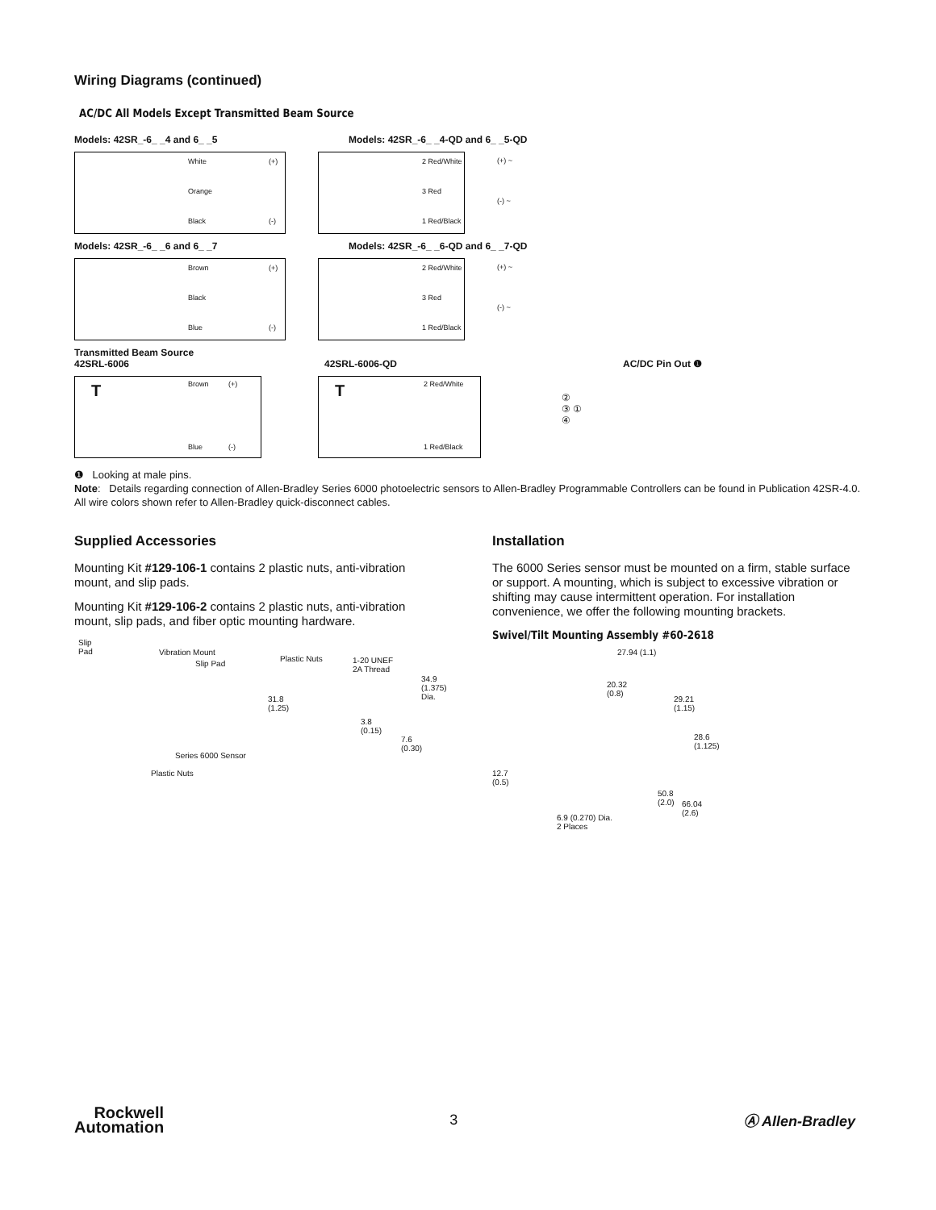Wiring Diagrams (continued)
AC/DC All Models Except Transmitted Beam Source
Models: 42SR_-6_ _4 and 6_ _5 Models: 42SR_-6_ _4-QD and 6_ _5-QD
White (+)
Orange
Black (-)
2 Red/White
3 Red
1 Red/Black
(+) ~
(-) ~
Models: 42SR_-6_ _6 and 6_ _7 Models: 42SR_-6_ _6-QD and 6_ _7-QD
Brown (+)
Black
Blue (-)
2 Red/White
3 Red
1 Red/Black
(+) ~
(-) ~
Transmitted Beam Source
42SRL-6006
42SRL-6006-QD AC/DC Pin Out ❶
T Brown (+)
Blue (-)
T 2 Red/White
1 Red/Black
②
③ ①
④
❶ Looking at male pins.
Note: Details regarding connection of Allen-Bradley Series 6000 photoelectric sensors to Allen-Bradley Programmable Controllers can be found in Publication 42SR-4.0.
All wire colors shown refer to Allen-Bradley quick-disconnect cables.
Supplied Accessories
Mounting Kit #129-106-1 contains 2 plastic nuts, anti-vibration mount, and slip pads.
Mounting Kit #129-106-2 contains 2 plastic nuts, anti-vibration mount, slip pads, and fiber optic mounting hardware.
Slip
Pad Vibration Mount
Slip Pad
Series 6000 Sensor
Plastic Nuts
Plastic Nuts
31.8
(1.25)
1-20 UNEF
2A Thread
34.9
(1.375)
Dia.
3.8
(0.15)
7.6
(0.30)
Installation
The 6000 Series sensor must be mounted on a firm, stable surface or support. A mounting, which is subject to excessive vibration or shifting may cause intermittent operation. For installation convenience, we offer the following mounting brackets.
Swivel/Tilt Mounting Assembly #60-2618
27.94 (1.1)
20.32
(0.8)
29.21
(1.15)
28.6
(1.125)
12.7
(0.5)
50.8
(2.0) 66.04
(2.6) 6.9 (0.270) Dia.
2 Places
Rockwell
Automation
3 Ⓐ Allen-Bradley